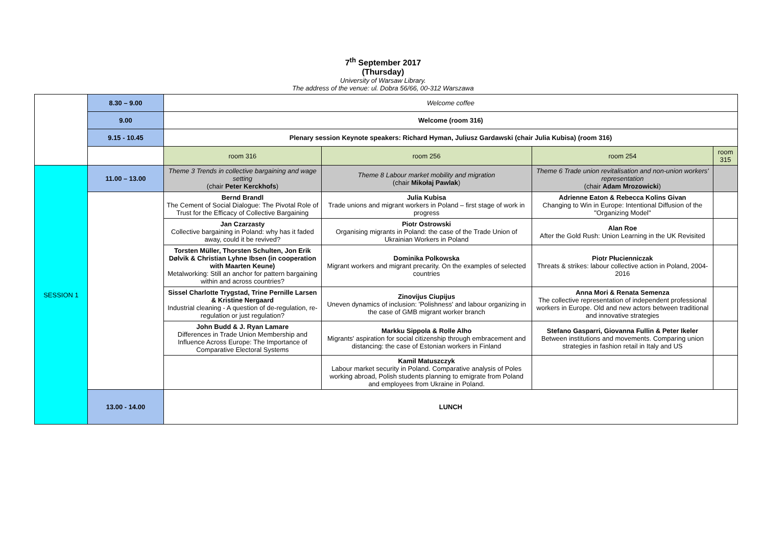7<sup>th</sup> September 2017
(Thursday)
University of Warsaw Library.
The address of the venue: ul. Dobra 56/66, 00-312 Warszawa
| | 8.30 – 9.00 | Welcome coffee | | | |
| | 9.00 | Welcome (room 316) | | | |
| | 9.15 - 10.45 | Plenary session Keynote speakers: Richard Hyman, Juliusz Gardawski (chair Julia Kubisa) (room 316) | | | |
| | | room 316 | room 256 | room 254 | room 315 |
| SESSION 1 | 11.00 – 13.00 | Theme 3 Trends in collective bargaining and wage setting (chair Peter Kerckhofs ) | Theme 8 Labour market mobility and migration (chair Mikołaj Pawlak ) | Theme 6 Trade union revitalisation and non-union workers' representation (chair Adam Mrozowicki ) | |
| | | Bernd Brandl The Cement of Social Dialogue: The Pivotal Role of Trust for the Efficacy of Collective Bargaining | Julia Kubisa Trade unions and migrant workers in Poland – first stage of work in progress | Adrienne Eaton & Rebecca Kolins Givan Changing to Win in Europe: Intentional Diffusion of the "Organizing Model" | |
| | | Jan Czarzasty Collective bargaining in Poland: why has it faded away, could it be revived? | Piotr Ostrowski Organising migrants in Poland: the case of the Trade Union of Ukrainian Workers in Poland | Alan Roe After the Gold Rush: Union Learning in the UK Revisited | |
| | | Torsten Müller, Thorsten Schulten, Jon Erik Dølvik & Christian Lyhne Ibsen (in cooperation with Maarten Keune) Metalworking: Still an anchor for pattern bargaining within and across countries? | Dominika Polkowska Migrant workers and migrant precarity. On the examples of selected countries | Piotr Płucienniczak Threats & strikes: labour collective action in Poland, 2004-2016 | |
| | | Sissel Charlotte Trygstad, Trine Pernille Larsen & Kristine Nergaard Industrial cleaning - A question of de-regulation, re-regulation or just regulation? | Zinovijus Ciupijus Uneven dynamics of inclusion: 'Polishness' and labour organizing in the case of GMB migrant worker branch | Anna Mori & Renata Semenza The collective representation of independent professional workers in Europe. Old and new actors between traditional and innovative strategies | |
| | | John Budd & J. Ryan Lamare Differences in Trade Union Membership and Influence Across Europe: The Importance of Comparative Electoral Systems | Markku Sippola & Rolle Alho Migrants' aspiration for social citizenship through embracement and distancing: the case of Estonian workers in Finland | Stefano Gasparri, Giovanna Fullin & Peter Ikeler Between institutions and movements. Comparing union strategies in fashion retail in Italy and US | |
| | | | Kamil Matuszczyk Labour market security in Poland. Comparative analysis of Poles working abroad, Polish students planning to emigrate from Poland and employees from Ukraine in Poland. | | |
| | 13.00 - 14.00 | LUNCH | | | |